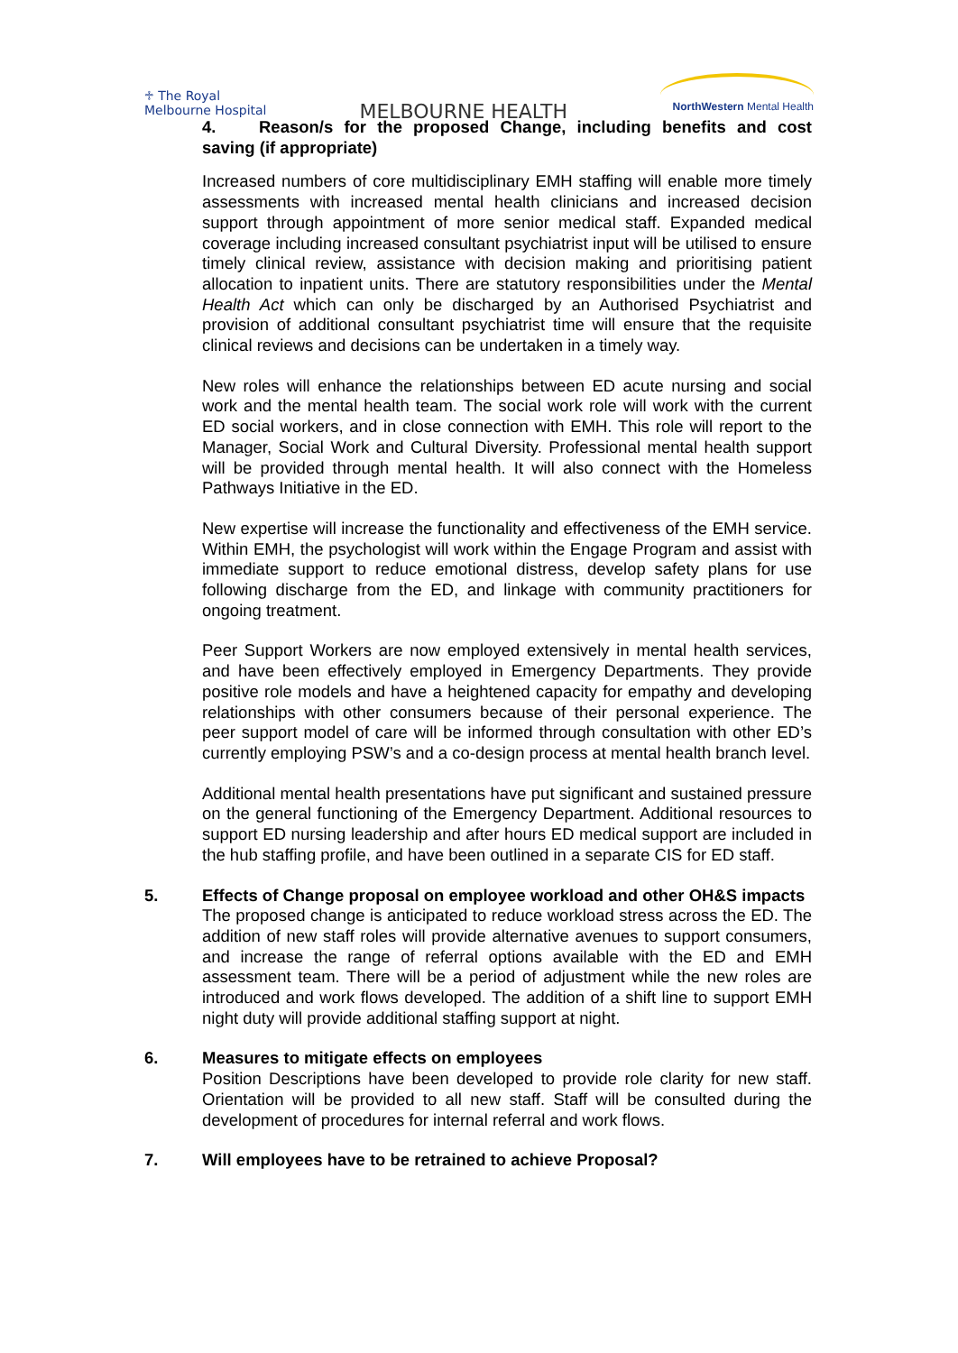♱ The Royal
Melbourne Hospital
MELBOURNE HEALTH
NorthWestern Mental Health
4. Reason/s for the proposed Change, including benefits and cost saving (if appropriate)
Increased numbers of core multidisciplinary EMH staffing will enable more timely assessments with increased mental health clinicians and increased decision support through appointment of more senior medical staff. Expanded medical coverage including increased consultant psychiatrist input will be utilised to ensure timely clinical review, assistance with decision making and prioritising patient allocation to inpatient units. There are statutory responsibilities under the Mental Health Act which can only be discharged by an Authorised Psychiatrist and provision of additional consultant psychiatrist time will ensure that the requisite clinical reviews and decisions can be undertaken in a timely way.
New roles will enhance the relationships between ED acute nursing and social work and the mental health team. The social work role will work with the current ED social workers, and in close connection with EMH. This role will report to the Manager, Social Work and Cultural Diversity. Professional mental health support will be provided through mental health. It will also connect with the Homeless Pathways Initiative in the ED.
New expertise will increase the functionality and effectiveness of the EMH service. Within EMH, the psychologist will work within the Engage Program and assist with immediate support to reduce emotional distress, develop safety plans for use following discharge from the ED, and linkage with community practitioners for ongoing treatment.
Peer Support Workers are now employed extensively in mental health services, and have been effectively employed in Emergency Departments. They provide positive role models and have a heightened capacity for empathy and developing relationships with other consumers because of their personal experience. The peer support model of care will be informed through consultation with other ED’s currently employing PSW’s and a co-design process at mental health branch level.
Additional mental health presentations have put significant and sustained pressure on the general functioning of the Emergency Department. Additional resources to support ED nursing leadership and after hours ED medical support are included in the hub staffing profile, and have been outlined in a separate CIS for ED staff.
5. Effects of Change proposal on employee workload and other OH&S impacts
The proposed change is anticipated to reduce workload stress across the ED. The addition of new staff roles will provide alternative avenues to support consumers, and increase the range of referral options available with the ED and EMH assessment team. There will be a period of adjustment while the new roles are introduced and work flows developed. The addition of a shift line to support EMH night duty will provide additional staffing support at night.
6. Measures to mitigate effects on employees
Position Descriptions have been developed to provide role clarity for new staff. Orientation will be provided to all new staff. Staff will be consulted during the development of procedures for internal referral and work flows.
7. Will employees have to be retrained to achieve Proposal?